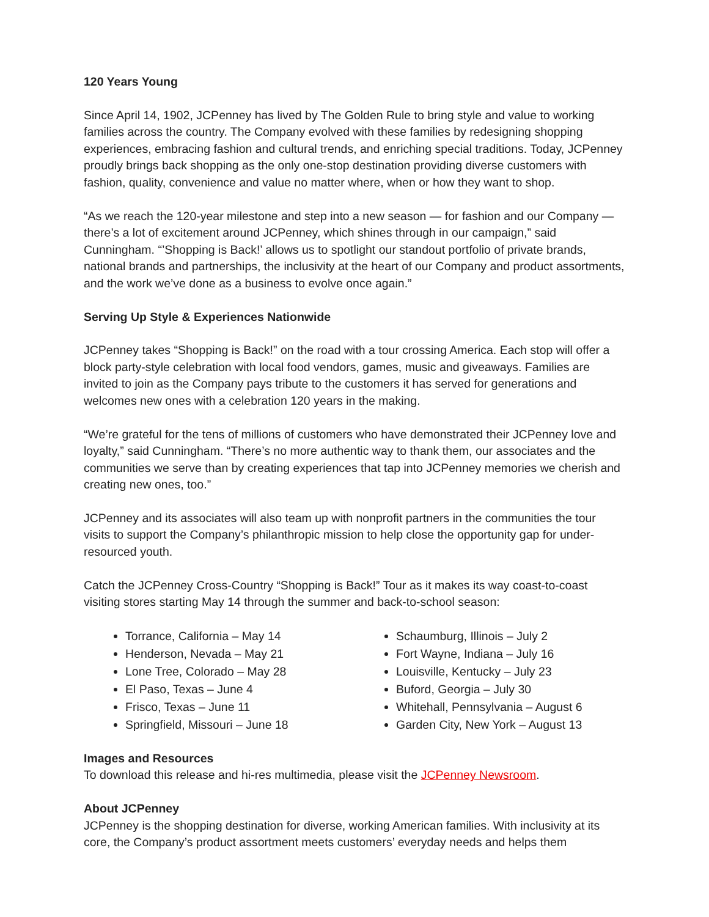120 Years Young
Since April 14, 1902, JCPenney has lived by The Golden Rule to bring style and value to working families across the country. The Company evolved with these families by redesigning shopping experiences, embracing fashion and cultural trends, and enriching special traditions. Today, JCPenney proudly brings back shopping as the only one-stop destination providing diverse customers with fashion, quality, convenience and value no matter where, when or how they want to shop.
“As we reach the 120-year milestone and step into a new season — for fashion and our Company — there’s a lot of excitement around JCPenney, which shines through in our campaign,” said Cunningham. “’Shopping is Back!’ allows us to spotlight our standout portfolio of private brands, national brands and partnerships, the inclusivity at the heart of our Company and product assortments, and the work we’ve done as a business to evolve once again.”
Serving Up Style & Experiences Nationwide
JCPenney takes “Shopping is Back!” on the road with a tour crossing America. Each stop will offer a block party-style celebration with local food vendors, games, music and giveaways. Families are invited to join as the Company pays tribute to the customers it has served for generations and welcomes new ones with a celebration 120 years in the making.
“We’re grateful for the tens of millions of customers who have demonstrated their JCPenney love and loyalty,” said Cunningham. “There’s no more authentic way to thank them, our associates and the communities we serve than by creating experiences that tap into JCPenney memories we cherish and creating new ones, too.”
JCPenney and its associates will also team up with nonprofit partners in the communities the tour visits to support the Company’s philanthropic mission to help close the opportunity gap for under-resourced youth.
Catch the JCPenney Cross-Country “Shopping is Back!” Tour as it makes its way coast-to-coast visiting stores starting May 14 through the summer and back-to-school season:
Torrance, California – May 14
Henderson, Nevada – May 21
Lone Tree, Colorado – May 28
El Paso, Texas – June 4
Frisco, Texas – June 11
Springfield, Missouri – June 18
Schaumburg, Illinois – July 2
Fort Wayne, Indiana – July 16
Louisville, Kentucky – July 23
Buford, Georgia – July 30
Whitehall, Pennsylvania – August 6
Garden City, New York – August 13
Images and Resources
To download this release and hi-res multimedia, please visit the JCPenney Newsroom.
About JCPenney
JCPenney is the shopping destination for diverse, working American families. With inclusivity at its core, the Company’s product assortment meets customers’ everyday needs and helps them